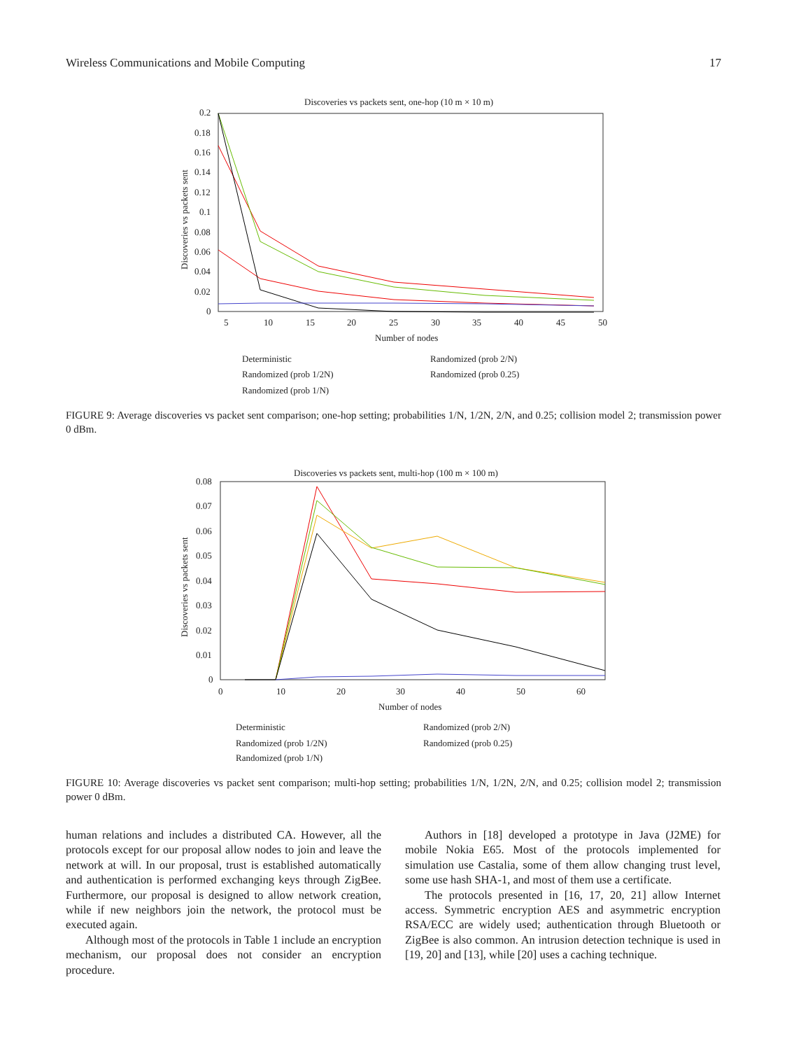Wireless Communications and Mobile Computing 17
Discoveries vs packets sent, one-hop (10 m × 10 m)
0.2
0.18
0.16
0.14
0.12
0.1
0.08
0.06
0.04
0.02
0
5
10
15
20
25
30
35
40
45
50
Number of nodes
Discoveries vs packets sent
Deterministic
Randomized (prob 1/2N)
Randomized (prob 1/N)
Randomized (prob 2/N)
Randomized (prob 0.25)
FIGURE 9: Average discoveries vs packet sent comparison; one-hop setting; probabilities 1/N, 1/2N, 2/N, and 0.25; collision model 2; transmission power 0 dBm.
Discoveries vs packets sent, multi-hop (100 m × 100 m)
0.08
0.07
0.06
0.05
0.04
0.03
0.02
0.01
0
0
10
20
30
40
50
60
Number of nodes
Discoveries vs packets sent
Deterministic
Randomized (prob 1/2N)
Randomized (prob 1/N)
Randomized (prob 2/N)
Randomized (prob 0.25)
FIGURE 10: Average discoveries vs packet sent comparison; multi-hop setting; probabilities 1/N, 1/2N, 2/N, and 0.25; collision model 2; transmission power 0 dBm.
human relations and includes a distributed CA. However, all the protocols except for our proposal allow nodes to join and leave the network at will. In our proposal, trust is established automatically and authentication is performed exchanging keys through ZigBee. Furthermore, our proposal is designed to allow network creation, while if new neighbors join the network, the protocol must be executed again.
Although most of the protocols in Table 1 include an encryption mechanism, our proposal does not consider an encryption procedure.
Authors in [18] developed a prototype in Java (J2ME) for mobile Nokia E65. Most of the protocols implemented for simulation use Castalia, some of them allow changing trust level, some use hash SHA-1, and most of them use a certificate.
The protocols presented in [16, 17, 20, 21] allow Internet access. Symmetric encryption AES and asymmetric encryption RSA/ECC are widely used; authentication through Bluetooth or ZigBee is also common. An intrusion detection technique is used in [19, 20] and [13], while [20] uses a caching technique.